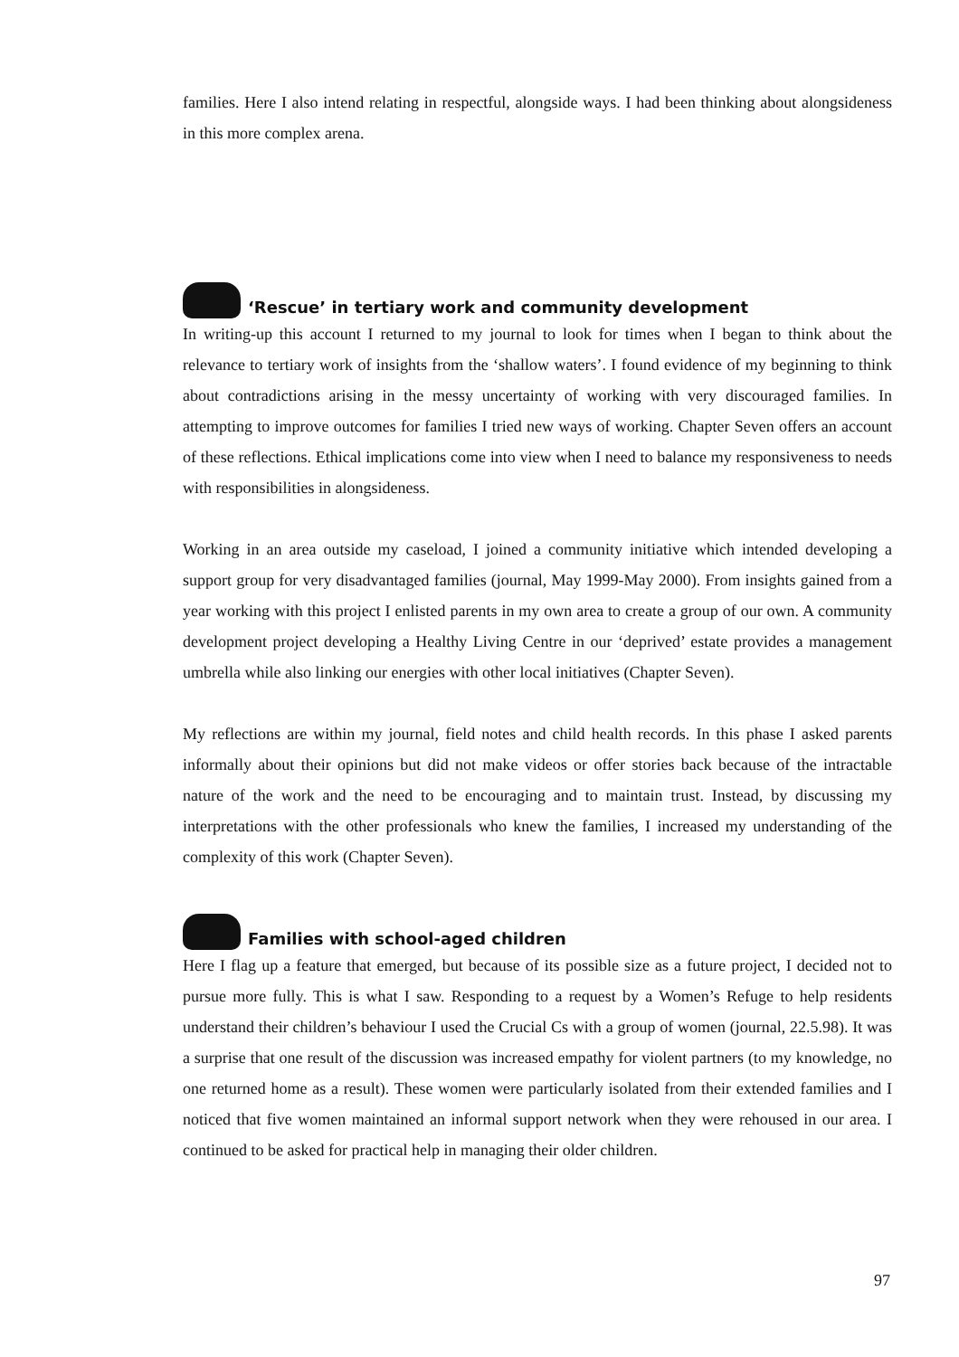families. Here I also intend relating in respectful, alongside ways. I had been thinking about alongsideness in this more complex arena.
‘Rescue’ in tertiary work and community development
In writing-up this account I returned to my journal to look for times when I began to think about the relevance to tertiary work of insights from the ‘shallow waters’. I found evidence of my beginning to think about contradictions arising in the messy uncertainty of working with very discouraged families. In attempting to improve outcomes for families I tried new ways of working. Chapter Seven offers an account of these reflections. Ethical implications come into view when I need to balance my responsiveness to needs with responsibilities in alongsideness.
Working in an area outside my caseload, I joined a community initiative which intended developing a support group for very disadvantaged families (journal, May 1999-May 2000). From insights gained from a year working with this project I enlisted parents in my own area to create a group of our own. A community development project developing a Healthy Living Centre in our ‘deprived’ estate provides a management umbrella while also linking our energies with other local initiatives (Chapter Seven).
My reflections are within my journal, field notes and child health records. In this phase I asked parents informally about their opinions but did not make videos or offer stories back because of the intractable nature of the work and the need to be encouraging and to maintain trust. Instead, by discussing my interpretations with the other professionals who knew the families, I increased my understanding of the complexity of this work (Chapter Seven).
Families with school-aged children
Here I flag up a feature that emerged, but because of its possible size as a future project, I decided not to pursue more fully. This is what I saw. Responding to a request by a Women’s Refuge to help residents understand their children’s behaviour I used the Crucial Cs with a group of women (journal, 22.5.98). It was a surprise that one result of the discussion was increased empathy for violent partners (to my knowledge, no one returned home as a result). These women were particularly isolated from their extended families and I noticed that five women maintained an informal support network when they were rehoused in our area. I continued to be asked for practical help in managing their older children.
97